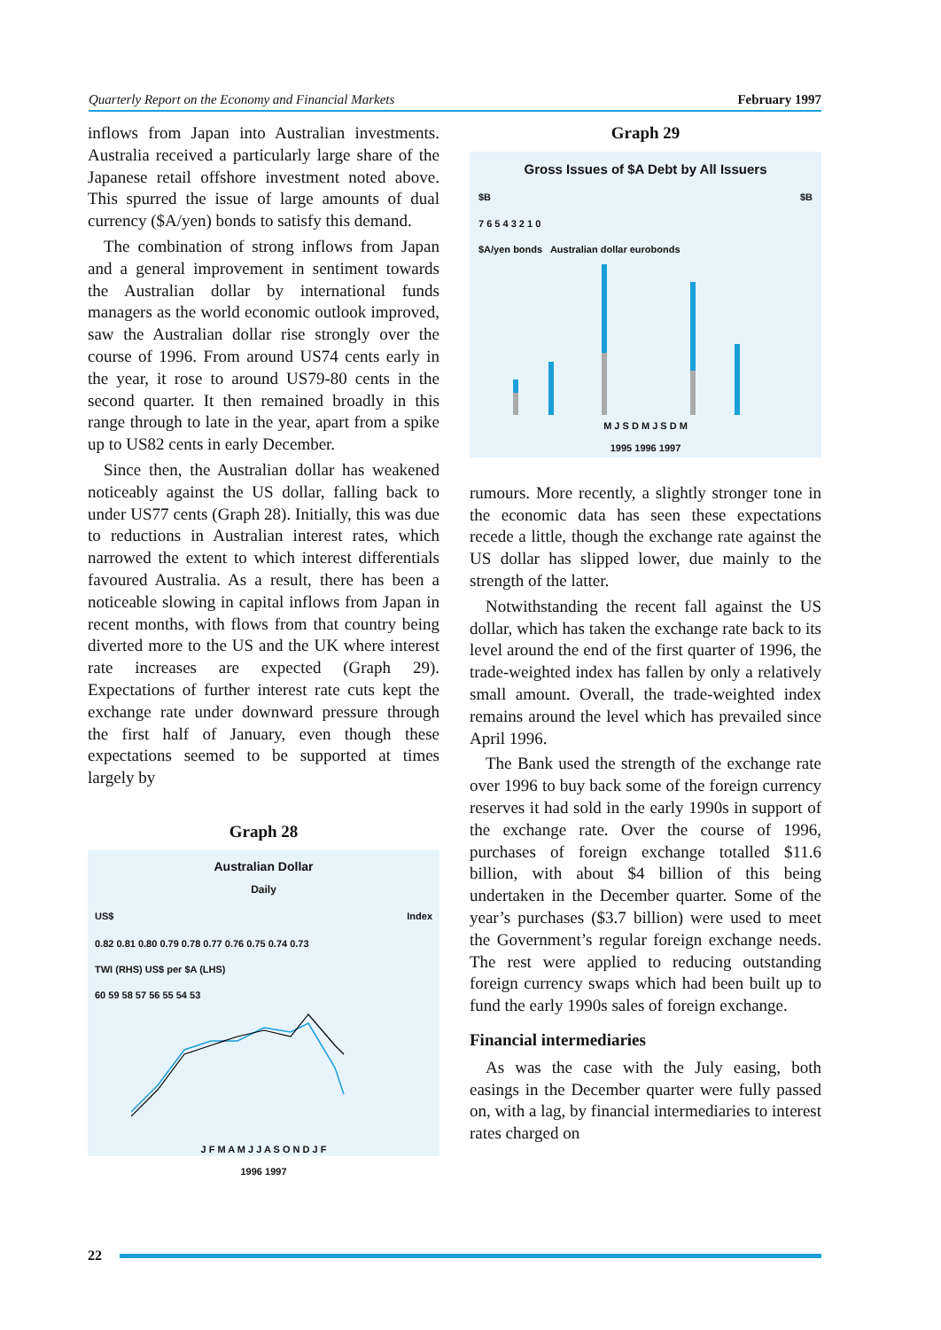Quarterly Report on the Economy and Financial Markets February 1997
inflows from Japan into Australian investments. Australia received a particularly large share of the Japanese retail offshore investment noted above. This spurred the issue of large amounts of dual currency ($A/yen) bonds to satisfy this demand.
The combination of strong inflows from Japan and a general improvement in sentiment towards the Australian dollar by international funds managers as the world economic outlook improved, saw the Australian dollar rise strongly over the course of 1996. From around US74 cents early in the year, it rose to around US79-80 cents in the second quarter. It then remained broadly in this range through to late in the year, apart from a spike up to US82 cents in early December.
Since then, the Australian dollar has weakened noticeably against the US dollar, falling back to under US77 cents (Graph 28). Initially, this was due to reductions in Australian interest rates, which narrowed the extent to which interest differentials favoured Australia. As a result, there has been a noticeable slowing in capital inflows from Japan in recent months, with flows from that country being diverted more to the US and the UK where interest rate increases are expected (Graph 29). Expectations of further interest rate cuts kept the exchange rate under downward pressure through the first half of January, even though these expectations seemed to be supported at times largely by
Graph 28
Australian Dollar
Daily
US$ Index
0.82 0.81 0.80 0.79 0.78 0.77 0.76 0.75 0.74 0.73
TWI (RHS) US$ per $A (LHS)
60 59 58 57 56 55 54 53
J F M A M J J A S O N D J F
1996 1997
Graph 29
Gross Issues of $A Debt by All Issuers
$B $B
7 6 5 4 3 2 1 0
$A/yen bonds Australian dollar eurobonds
M J S D M J S D M
1995 1996 1997
rumours. More recently, a slightly stronger tone in the economic data has seen these expectations recede a little, though the exchange rate against the US dollar has slipped lower, due mainly to the strength of the latter.
Notwithstanding the recent fall against the US dollar, which has taken the exchange rate back to its level around the end of the first quarter of 1996, the trade-weighted index has fallen by only a relatively small amount. Overall, the trade-weighted index remains around the level which has prevailed since April 1996.
The Bank used the strength of the exchange rate over 1996 to buy back some of the foreign currency reserves it had sold in the early 1990s in support of the exchange rate. Over the course of 1996, purchases of foreign exchange totalled $11.6 billion, with about $4 billion of this being undertaken in the December quarter. Some of the year’s purchases ($3.7 billion) were used to meet the Government’s regular foreign exchange needs. The rest were applied to reducing outstanding foreign currency swaps which had been built up to fund the early 1990s sales of foreign exchange.
Financial intermediaries
As was the case with the July easing, both easings in the December quarter were fully passed on, with a lag, by financial intermediaries to interest rates charged on
22